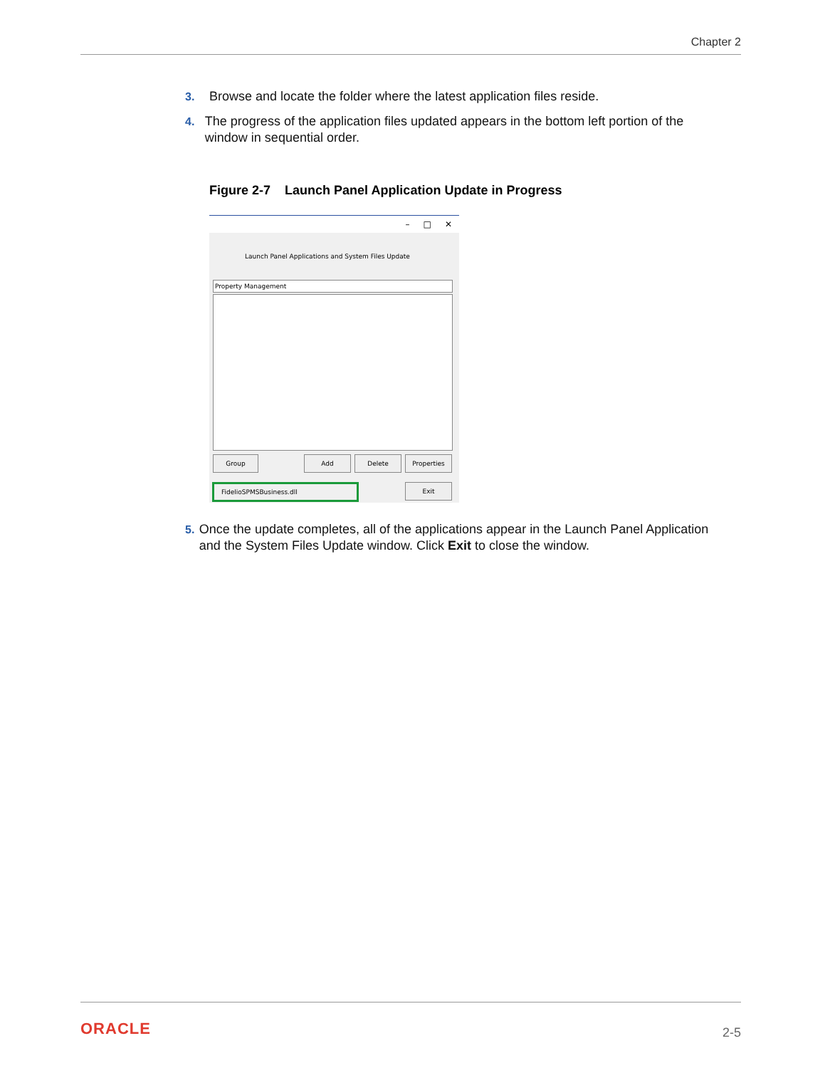Chapter 2
3. Browse and locate the folder where the latest application files reside.
4. The progress of the application files updated appears in the bottom left portion of the window in sequential order.
Figure 2-7 Launch Panel Application Update in Progress
– □ ✕
Launch Panel Applications and System Files Update
Property Management
Group Add Delete Properties
FidelioSPMSBusiness.dll Exit
5. Once the update completes, all of the applications appear in the Launch Panel Application and the System Files Update window. Click Exit to close the window.
ORACLE 2-5